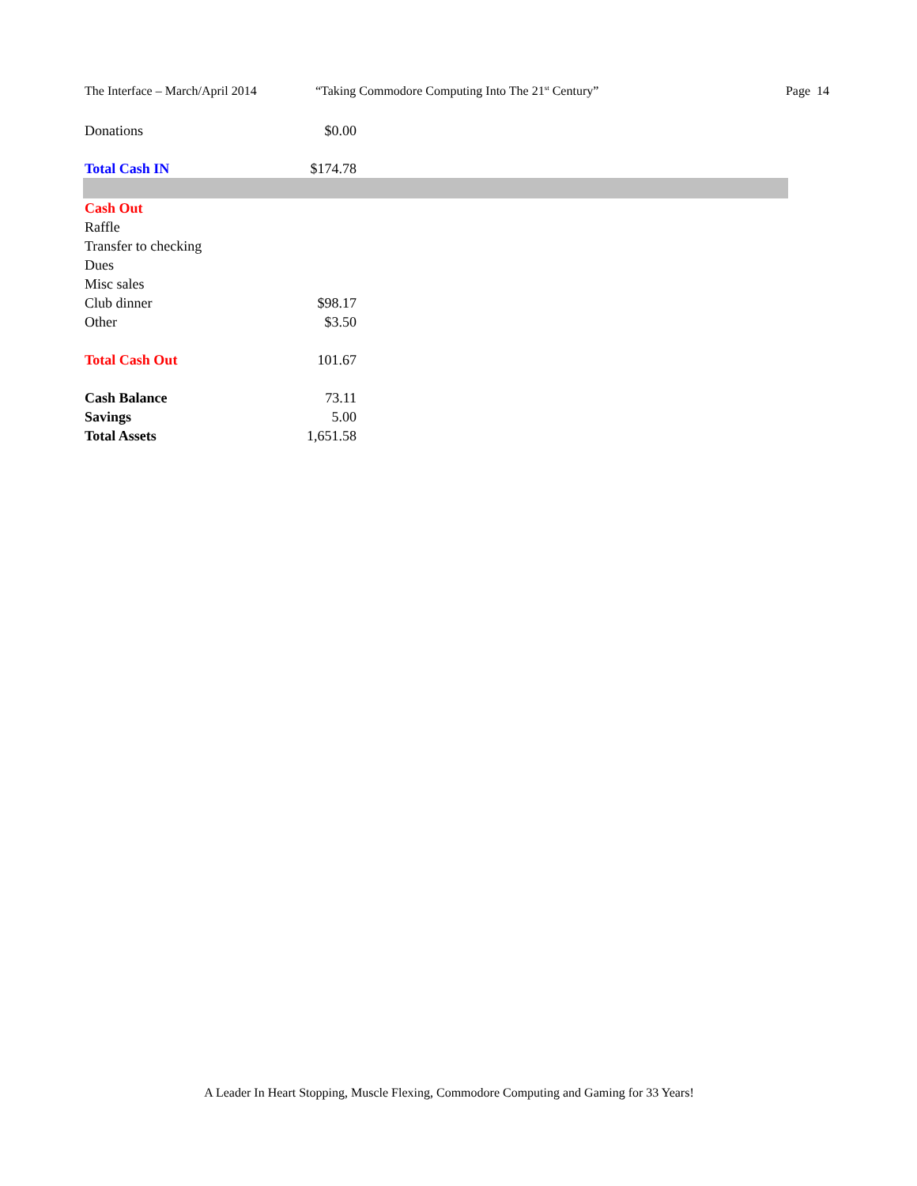The Interface – March/April 2014 “Taking Commodore Computing Into The 21<sup>st</sup> Century” Page 14
| Donations | $0.00 | |
| Total Cash IN | $174.78 | |
| Cash Out | | |
| Raffle | | |
| Transfer to checking | | |
| Dues | | |
| Misc sales | | |
| Club dinner | $98.17 | |
| Other | $3.50 | |
| Total Cash Out | 101.67 | |
| Cash Balance | 73.11 | |
| Savings | 5.00 | |
| Total Assets | 1,651.58 | |
A Leader In Heart Stopping, Muscle Flexing, Commodore Computing and Gaming for 33 Years!